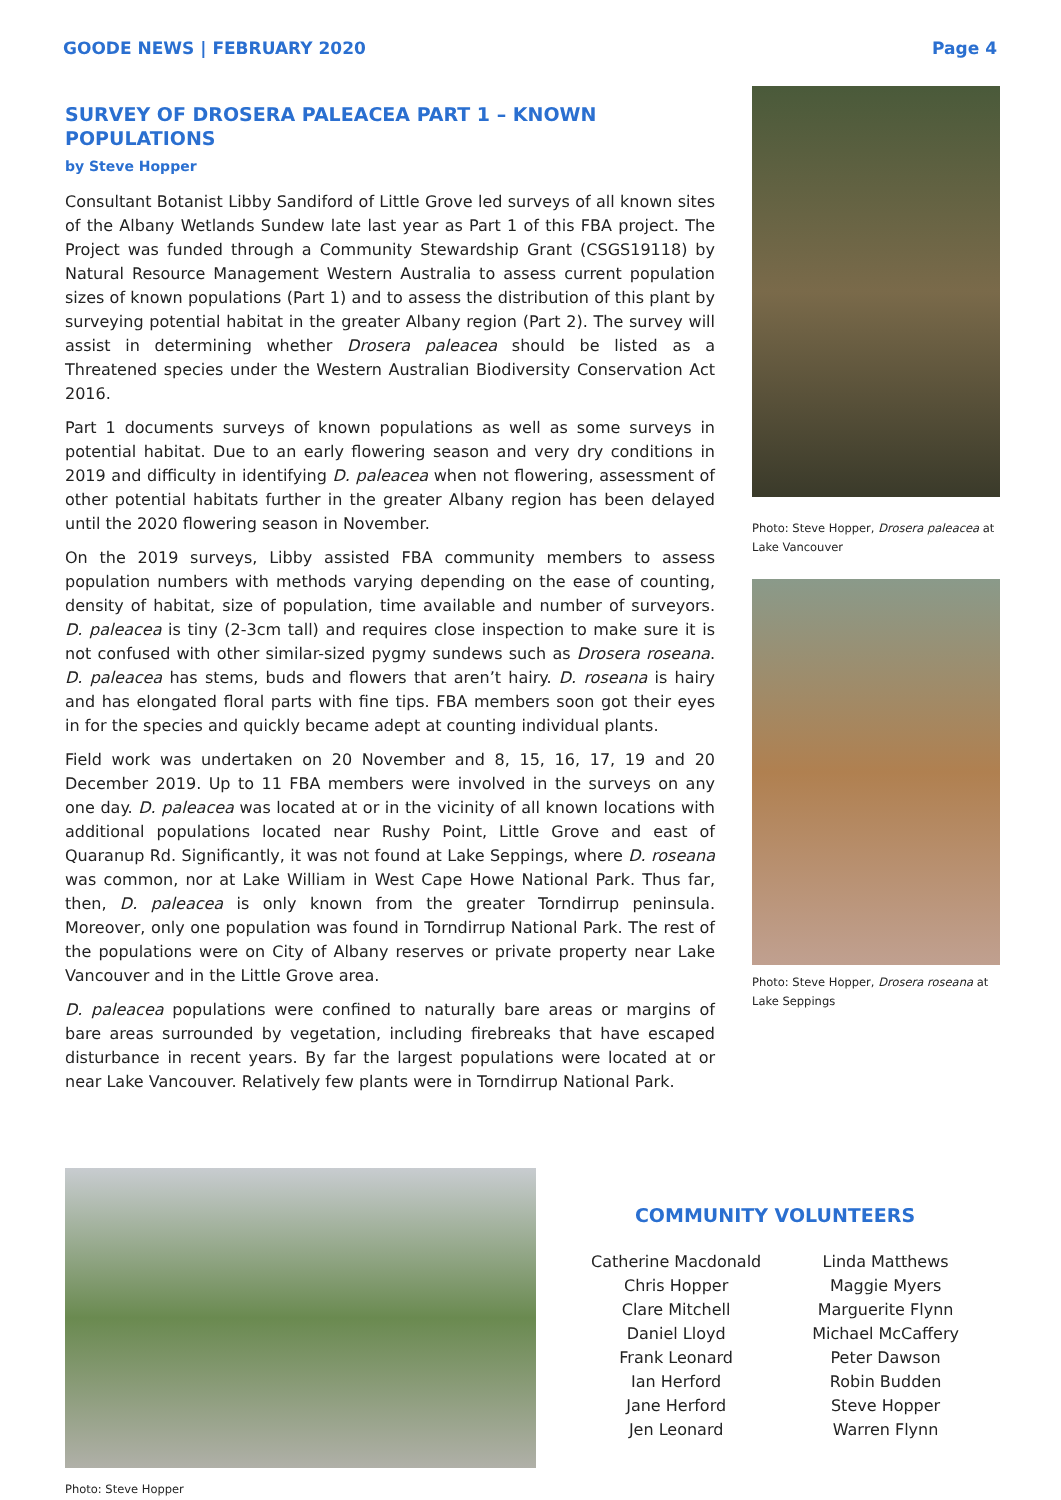GOODE NEWS | FEBRUARY 2020 Page 4
SURVEY OF DROSERA PALEACEA PART 1 – KNOWN POPULATIONS
by Steve Hopper
Consultant Botanist Libby Sandiford of Little Grove led surveys of all known sites of the Albany Wetlands Sundew late last year as Part 1 of this FBA project. The Project was funded through a Community Stewardship Grant (CSGS19118) by Natural Resource Management Western Australia to assess current population sizes of known populations (Part 1) and to assess the distribution of this plant by surveying potential habitat in the greater Albany region (Part 2). The survey will assist in determining whether Drosera paleacea should be listed as a Threatened species under the Western Australian Biodiversity Conservation Act 2016.
Part 1 documents surveys of known populations as well as some surveys in potential habitat. Due to an early flowering season and very dry conditions in 2019 and difficulty in identifying D. paleacea when not flowering, assessment of other potential habitats further in the greater Albany region has been delayed until the 2020 flowering season in November.
On the 2019 surveys, Libby assisted FBA community members to assess population numbers with methods varying depending on the ease of counting, density of habitat, size of population, time available and number of surveyors. D. paleacea is tiny (2-3cm tall) and requires close inspection to make sure it is not confused with other similar-sized pygmy sundews such as Drosera roseana. D. paleacea has stems, buds and flowers that aren’t hairy. D. roseana is hairy and has elongated floral parts with fine tips. FBA members soon got their eyes in for the species and quickly became adept at counting individual plants.
Field work was undertaken on 20 November and 8, 15, 16, 17, 19 and 20 December 2019. Up to 11 FBA members were involved in the surveys on any one day. D. paleacea was located at or in the vicinity of all known locations with additional populations located near Rushy Point, Little Grove and east of Quaranup Rd. Significantly, it was not found at Lake Seppings, where D. roseana was common, nor at Lake William in West Cape Howe National Park. Thus far, then, D. paleacea is only known from the greater Torndirrup peninsula. Moreover, only one population was found in Torndirrup National Park. The rest of the populations were on City of Albany reserves or private property near Lake Vancouver and in the Little Grove area.
D. paleacea populations were confined to naturally bare areas or margins of bare areas surrounded by vegetation, including firebreaks that have escaped disturbance in recent years. By far the largest populations were located at or near Lake Vancouver. Relatively few plants were in Torndirrup National Park.
Photo: Steve Hopper, Drosera paleacea at Lake Vancouver
Photo: Steve Hopper, Drosera roseana at Lake Seppings
Photo: Steve Hopper
COMMUNITY VOLUNTEERS
Catherine Macdonald
Chris Hopper
Clare Mitchell
Daniel Lloyd
Frank Leonard
Ian Herford
Jane Herford
Jen Leonard
Linda Matthews
Maggie Myers
Marguerite Flynn
Michael McCaffery
Peter Dawson
Robin Budden
Steve Hopper
Warren Flynn